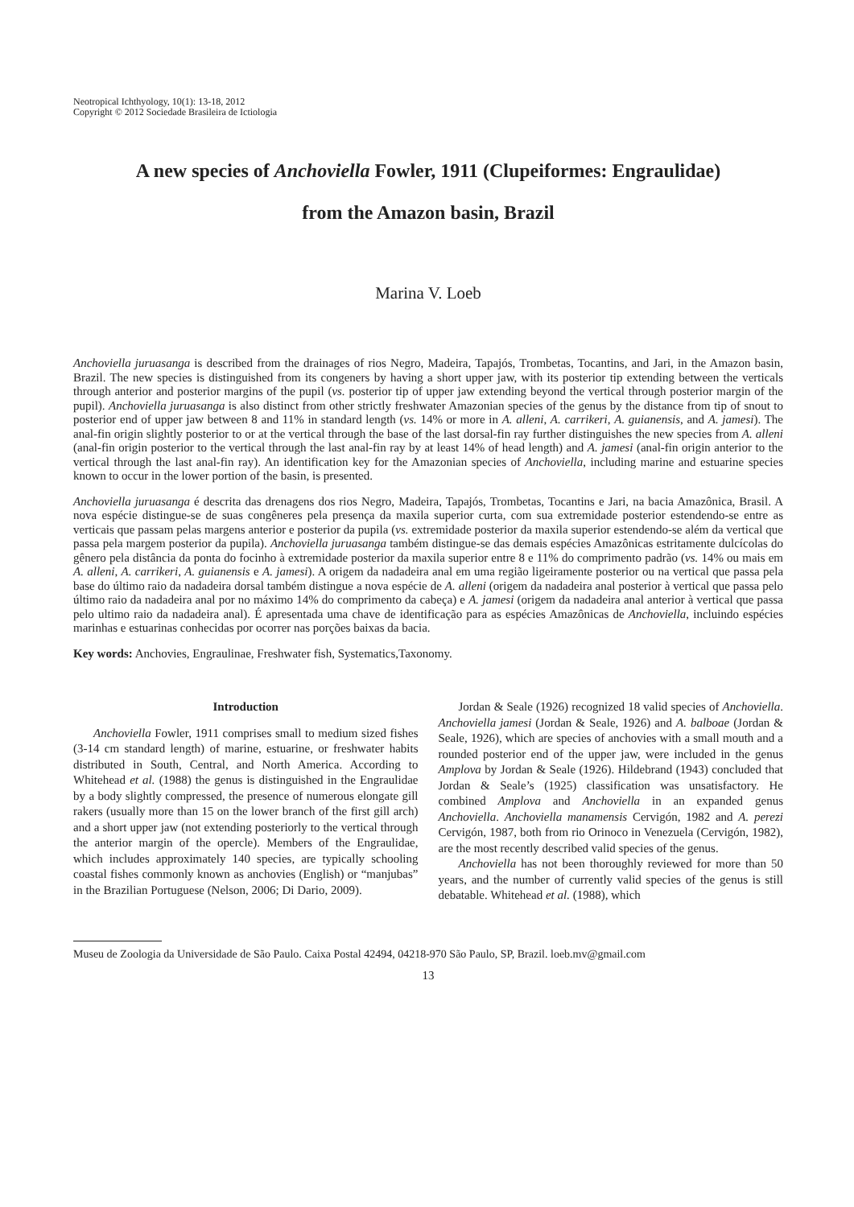Neotropical Ichthyology, 10(1): 13-18, 2012
Copyright © 2012 Sociedade Brasileira de Ictiologia
A new species of Anchoviella Fowler, 1911 (Clupeiformes: Engraulidae)
from the Amazon basin, Brazil
Marina V. Loeb
Anchoviella juruasanga is described from the drainages of rios Negro, Madeira, Tapajós, Trombetas, Tocantins, and Jari, in the Amazon basin, Brazil. The new species is distinguished from its congeners by having a short upper jaw, with its posterior tip extending between the verticals through anterior and posterior margins of the pupil (vs. posterior tip of upper jaw extending beyond the vertical through posterior margin of the pupil). Anchoviella juruasanga is also distinct from other strictly freshwater Amazonian species of the genus by the distance from tip of snout to posterior end of upper jaw between 8 and 11% in standard length (vs. 14% or more in A. alleni, A. carrikeri, A. guianensis, and A. jamesi). The anal-fin origin slightly posterior to or at the vertical through the base of the last dorsal-fin ray further distinguishes the new species from A. alleni (anal-fin origin posterior to the vertical through the last anal-fin ray by at least 14% of head length) and A. jamesi (anal-fin origin anterior to the vertical through the last anal-fin ray). An identification key for the Amazonian species of Anchoviella, including marine and estuarine species known to occur in the lower portion of the basin, is presented.
Anchoviella juruasanga é descrita das drenagens dos rios Negro, Madeira, Tapajós, Trombetas, Tocantins e Jari, na bacia Amazônica, Brasil. A nova espécie distingue-se de suas congêneres pela presença da maxila superior curta, com sua extremidade posterior estendendo-se entre as verticais que passam pelas margens anterior e posterior da pupila (vs. extremidade posterior da maxila superior estendendo-se além da vertical que passa pela margem posterior da pupila). Anchoviella juruasanga também distingue-se das demais espécies Amazônicas estritamente dulcícolas do gênero pela distância da ponta do focinho à extremidade posterior da maxila superior entre 8 e 11% do comprimento padrão (vs. 14% ou mais em A. alleni, A. carrikeri, A. guianensis e A. jamesi). A origem da nadadeira anal em uma região ligeiramente posterior ou na vertical que passa pela base do último raio da nadadeira dorsal também distingue a nova espécie de A. alleni (origem da nadadeira anal posterior à vertical que passa pelo último raio da nadadeira anal por no máximo 14% do comprimento da cabeça) e A. jamesi (origem da nadadeira anal anterior à vertical que passa pelo ultimo raio da nadadeira anal). É apresentada uma chave de identificação para as espécies Amazônicas de Anchoviella, incluindo espécies marinhas e estuarinas conhecidas por ocorrer nas porções baixas da bacia.
Key words: Anchovies, Engraulinae, Freshwater fish, Systematics,Taxonomy.
Introduction
Anchoviella Fowler, 1911 comprises small to medium sized fishes (3-14 cm standard length) of marine, estuarine, or freshwater habits distributed in South, Central, and North America. According to Whitehead et al. (1988) the genus is distinguished in the Engraulidae by a body slightly compressed, the presence of numerous elongate gill rakers (usually more than 15 on the lower branch of the first gill arch) and a short upper jaw (not extending posteriorly to the vertical through the anterior margin of the opercle). Members of the Engraulidae, which includes approximately 140 species, are typically schooling coastal fishes commonly known as anchovies (English) or “manjubas” in the Brazilian Portuguese (Nelson, 2006; Di Dario, 2009).
Jordan & Seale (1926) recognized 18 valid species of Anchoviella. Anchoviella jamesi (Jordan & Seale, 1926) and A. balboae (Jordan & Seale, 1926), which are species of anchovies with a small mouth and a rounded posterior end of the upper jaw, were included in the genus Amplova by Jordan & Seale (1926). Hildebrand (1943) concluded that Jordan & Seale’s (1925) classification was unsatisfactory. He combined Amplova and Anchoviella in an expanded genus Anchoviella. Anchoviella manamensis Cervigón, 1982 and A. perezi Cervigón, 1987, both from rio Orinoco in Venezuela (Cervigón, 1982), are the most recently described valid species of the genus.
Anchoviella has not been thoroughly reviewed for more than 50 years, and the number of currently valid species of the genus is still debatable. Whitehead et al. (1988), which
Museu de Zoologia da Universidade de São Paulo. Caixa Postal 42494, 04218-970 São Paulo, SP, Brazil. loeb.mv@gmail.com
13